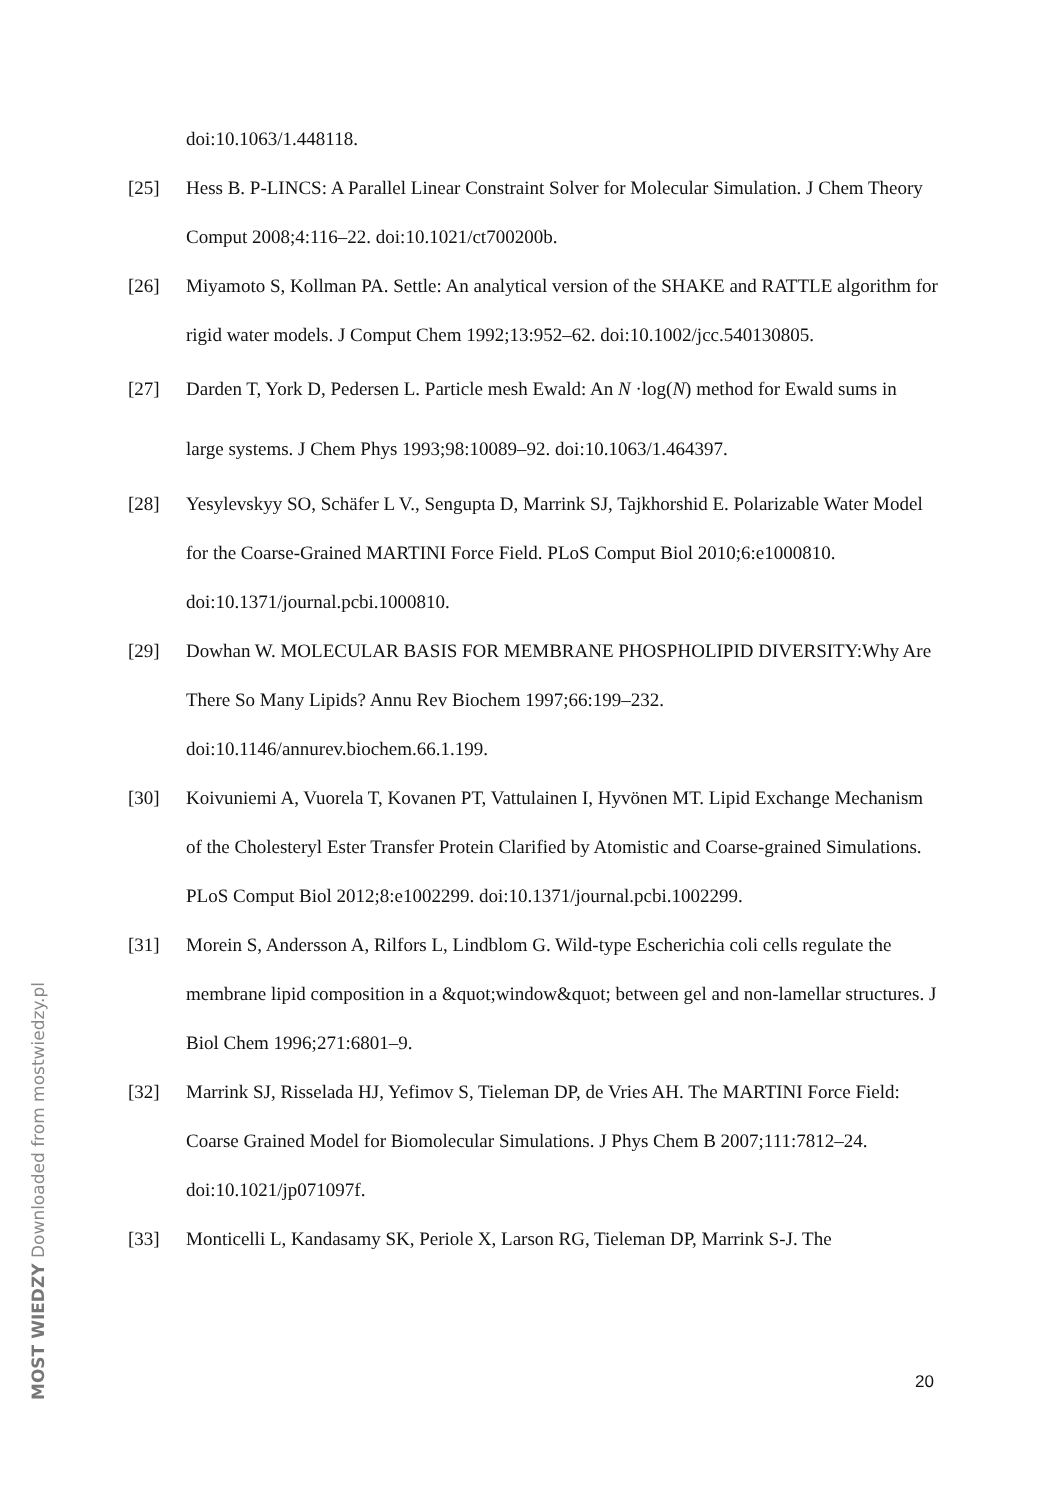doi:10.1063/1.448118.
[25] Hess B. P-LINCS: A Parallel Linear Constraint Solver for Molecular Simulation. J Chem Theory Comput 2008;4:116–22. doi:10.1021/ct700200b.
[26] Miyamoto S, Kollman PA. Settle: An analytical version of the SHAKE and RATTLE algorithm for rigid water models. J Comput Chem 1992;13:952–62. doi:10.1002/jcc.540130805.
[27] Darden T, York D, Pedersen L. Particle mesh Ewald: An N ·log(N) method for Ewald sums in large systems. J Chem Phys 1993;98:10089–92. doi:10.1063/1.464397.
[28] Yesylevskyy SO, Schäfer L V., Sengupta D, Marrink SJ, Tajkhorshid E. Polarizable Water Model for the Coarse-Grained MARTINI Force Field. PLoS Comput Biol 2010;6:e1000810. doi:10.1371/journal.pcbi.1000810.
[29] Dowhan W. MOLECULAR BASIS FOR MEMBRANE PHOSPHOLIPID DIVERSITY:Why Are There So Many Lipids? Annu Rev Biochem 1997;66:199–232. doi:10.1146/annurev.biochem.66.1.199.
[30] Koivuniemi A, Vuorela T, Kovanen PT, Vattulainen I, Hyvönen MT. Lipid Exchange Mechanism of the Cholesteryl Ester Transfer Protein Clarified by Atomistic and Coarse-grained Simulations. PLoS Comput Biol 2012;8:e1002299. doi:10.1371/journal.pcbi.1002299.
[31] Morein S, Andersson A, Rilfors L, Lindblom G. Wild-type Escherichia coli cells regulate the membrane lipid composition in a &quot;window&quot; between gel and non-lamellar structures. J Biol Chem 1996;271:6801–9.
[32] Marrink SJ, Risselada HJ, Yefimov S, Tieleman DP, de Vries AH. The MARTINI Force Field: Coarse Grained Model for Biomolecular Simulations. J Phys Chem B 2007;111:7812–24. doi:10.1021/jp071097f.
[33] Monticelli L, Kandasamy SK, Periole X, Larson RG, Tieleman DP, Marrink S-J. The
20
MOST WIEDZY Downloaded from mostwiedzy.pl